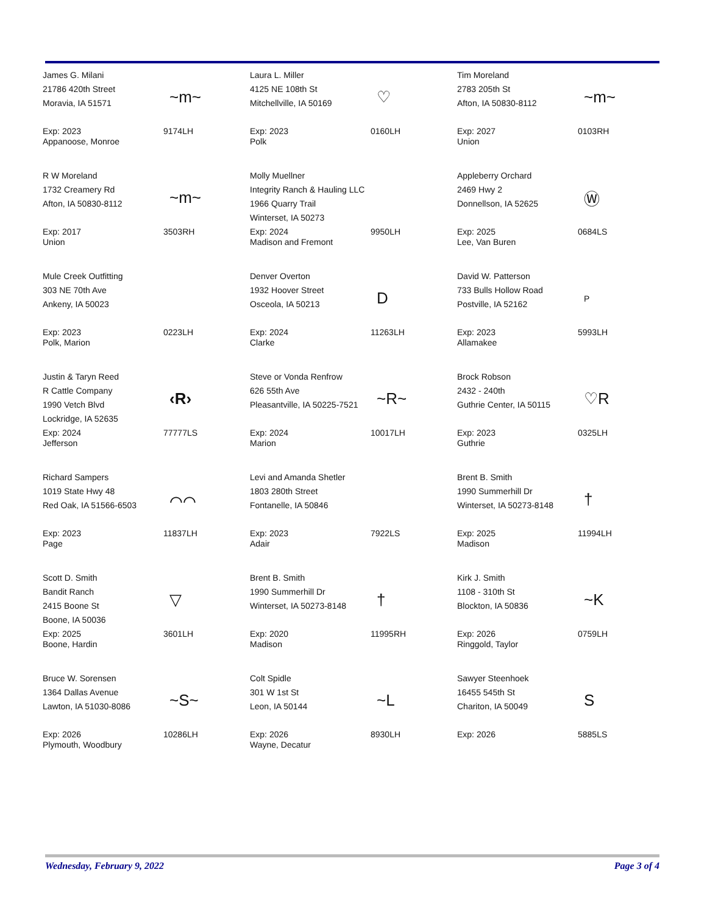James G. Milani
21786 420th Street
Moravia, IA 51571
~m~
Exp: 2023
Appanoose, Monroe
9174LH
Laura L. Miller
4125 NE 108th St
Mitchellville, IA 50169
♡
Exp: 2023
Polk
0160LH
Tim Moreland
2783 205th St
Afton, IA 50830-8112
~m~
Exp: 2027
Union
0103RH
R W Moreland
1732 Creamery Rd
Afton, IA 50830-8112
~m~
Exp: 2017
Union
3503RH
Molly Muellner
Integrity Ranch & Hauling LLC
1966 Quarry Trail
Winterset, IA 50273
Exp: 2024
Madison and Fremont
9950LH
Appleberry Orchard
2469 Hwy 2
Donnellson, IA 52625
Ⓦ
Exp: 2025
Lee, Van Buren
0684LS
Mule Creek Outfitting
303 NE 70th Ave
Ankeny, IA 50023
Exp: 2023
Polk, Marion
0223LH
Denver Overton
1932 Hoover Street
Osceola, IA 50213
D
Exp: 2024
Clarke
11263LH
David W. Patterson
733 Bulls Hollow Road
Postville, IA 52162
P
Exp: 2023
Allamakee
5993LH
Justin & Taryn Reed
R Cattle Company
1990 Vetch Blvd
Lockridge, IA 52635
‹R›
Exp: 2024
Jefferson
77777LS
Steve or Vonda Renfrow
626 55th Ave
Pleasantville, IA 50225-7521
~R~
Exp: 2024
Marion
10017LH
Brock Robson
2432 - 240th
Guthrie Center, IA 50115
♡R
Exp: 2023
Guthrie
0325LH
Richard Sampers
1019 State Hwy 48
Red Oak, IA 51566-6503
⌒⌒
Exp: 2023
Page
11837LH
Levi and Amanda Shetler
1803 280th Street
Fontanelle, IA 50846
Exp: 2023
Adair
7922LS
Brent B. Smith
1990 Summerhill Dr
Winterset, IA 50273-8148
†
Exp: 2025
Madison
11994LH
Scott D. Smith
Bandit Ranch
2415 Boone St
Boone, IA 50036
▽
Exp: 2025
Boone, Hardin
3601LH
Brent B. Smith
1990 Summerhill Dr
Winterset, IA 50273-8148
†
Exp: 2020
Madison
11995RH
Kirk J. Smith
1108 - 310th St
Blockton, IA 50836
~K
Exp: 2026
Ringgold, Taylor
0759LH
Bruce W. Sorensen
1364 Dallas Avenue
Lawton, IA 51030-8086
~S~
Exp: 2026
Plymouth, Woodbury
10286LH
Colt Spidle
301 W 1st St
Leon, IA 50144
~L
Exp: 2026
Wayne, Decatur
8930LH
Sawyer Steenhoek
16455 545th St
Chariton, IA 50049
S
Exp: 2026
5885LS
Wednesday, February 9, 2022 Page 3 of 4